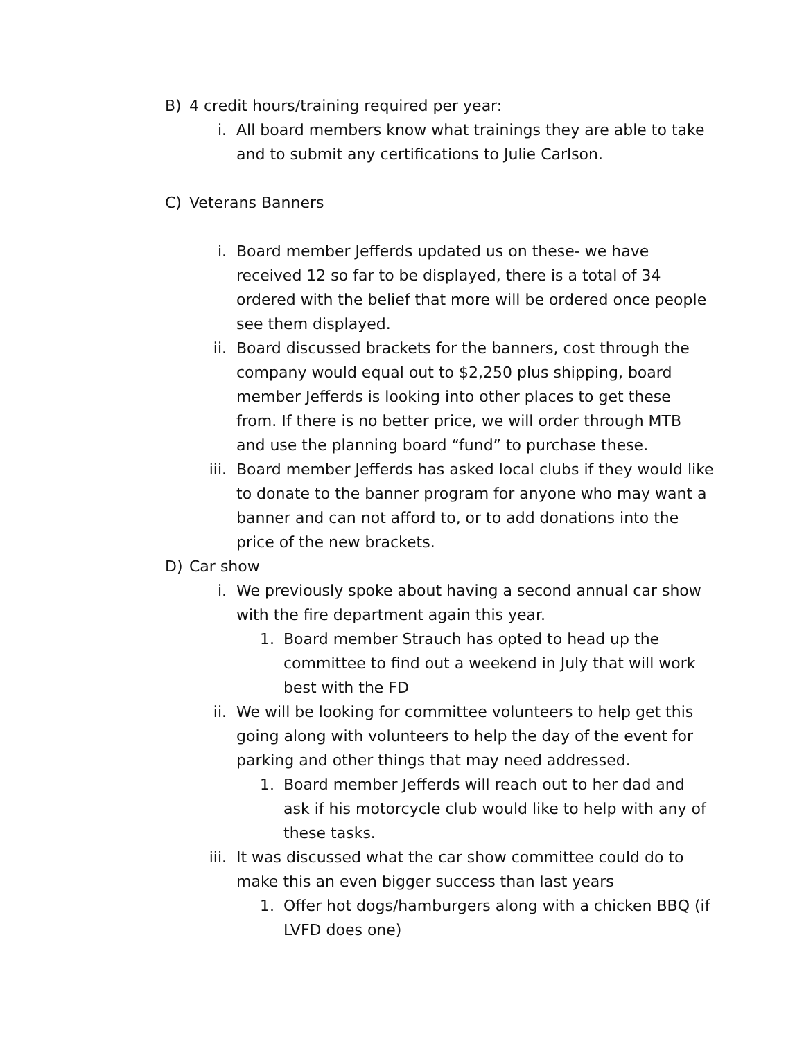B) 4 credit hours/training required per year:
i. All board members know what trainings they are able to take and to submit any certifications to Julie Carlson.
C) Veterans Banners
i. Board member Jefferds updated us on these- we have received 12 so far to be displayed, there is a total of 34 ordered with the belief that more will be ordered once people see them displayed.
ii. Board discussed brackets for the banners, cost through the company would equal out to $2,250 plus shipping, board member Jefferds is looking into other places to get these from. If there is no better price, we will order through MTB and use the planning board “fund” to purchase these.
iii. Board member Jefferds has asked local clubs if they would like to donate to the banner program for anyone who may want a banner and can not afford to, or to add donations into the price of the new brackets.
D) Car show
i. We previously spoke about having a second annual car show with the fire department again this year.
1. Board member Strauch has opted to head up the committee to find out a weekend in July that will work best with the FD
ii. We will be looking for committee volunteers to help get this going along with volunteers to help the day of the event for parking and other things that may need addressed.
1. Board member Jefferds will reach out to her dad and ask if his motorcycle club would like to help with any of these tasks.
iii. It was discussed what the car show committee could do to make this an even bigger success than last years
1. Offer hot dogs/hamburgers along with a chicken BBQ (if LVFD does one)